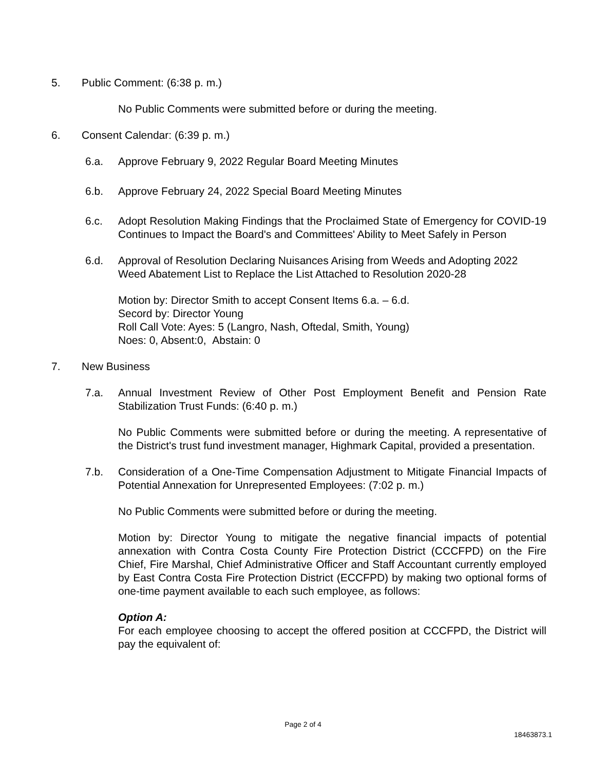5. Public Comment: (6:38 p. m.)
No Public Comments were submitted before or during the meeting.
6. Consent Calendar: (6:39 p. m.)
6.a. Approve February 9, 2022 Regular Board Meeting Minutes
6.b. Approve February 24, 2022 Special Board Meeting Minutes
6.c. Adopt Resolution Making Findings that the Proclaimed State of Emergency for COVID-19 Continues to Impact the Board's and Committees' Ability to Meet Safely in Person
6.d. Approval of Resolution Declaring Nuisances Arising from Weeds and Adopting 2022 Weed Abatement List to Replace the List Attached to Resolution 2020-28
Motion by: Director Smith to accept Consent Items 6.a. – 6.d.
Secord by: Director Young
Roll Call Vote: Ayes: 5 (Langro, Nash, Oftedal, Smith, Young)
Noes: 0, Absent:0, Abstain: 0
7. New Business
7.a. Annual Investment Review of Other Post Employment Benefit and Pension Rate Stabilization Trust Funds: (6:40 p. m.)
No Public Comments were submitted before or during the meeting. A representative of the District's trust fund investment manager, Highmark Capital, provided a presentation.
7.b. Consideration of a One-Time Compensation Adjustment to Mitigate Financial Impacts of Potential Annexation for Unrepresented Employees: (7:02 p. m.)
No Public Comments were submitted before or during the meeting.
Motion by: Director Young to mitigate the negative financial impacts of potential annexation with Contra Costa County Fire Protection District (CCCFPD) on the Fire Chief, Fire Marshal, Chief Administrative Officer and Staff Accountant currently employed by East Contra Costa Fire Protection District (ECCFPD) by making two optional forms of one-time payment available to each such employee, as follows:
Option A:
For each employee choosing to accept the offered position at CCCFPD, the District will pay the equivalent of:
Page 2 of 4
18463873.1